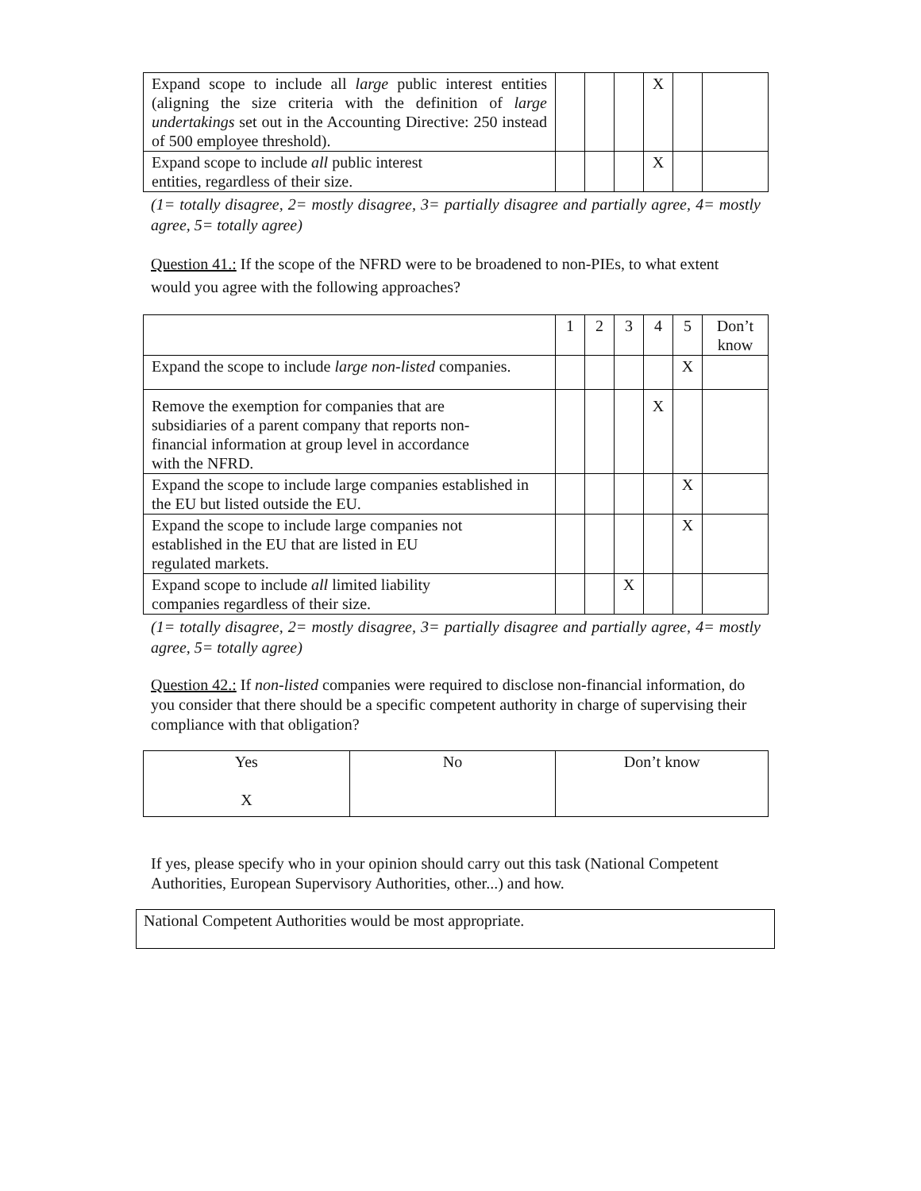| Expand scope to include all large public interest entities (aligning the size criteria with the definition of large undertakings set out in the Accounting Directive: 250 instead of 500 employee threshold). | | | | X | | |
| Expand scope to include all public interest entities, regardless of their size. | | | | X | | |
(1= totally disagree, 2= mostly disagree, 3= partially disagree and partially agree, 4= mostly agree, 5= totally agree)
Question 41.: If the scope of the NFRD were to be broadened to non-PIEs, to what extent would you agree with the following approaches?
| | 1 | 2 | 3 | 4 | 5 | Don’t know |
| --- | --- | --- | --- | --- | --- | --- |
| Expand the scope to include large non-listed companies. | | | | | X | |
| Remove the exemption for companies that are subsidiaries of a parent company that reports non- financial information at group level in accordance with the NFRD. | | | | X | | |
| Expand the scope to include large companies established in the EU but listed outside the EU. | | | | | X | |
| Expand the scope to include large companies not established in the EU that are listed in EU regulated markets. | | | | | X | |
| Expand scope to include all limited liability companies regardless of their size. | | | X | | | |
(1= totally disagree, 2= mostly disagree, 3= partially disagree and partially agree, 4= mostly agree, 5= totally agree)
Question 42.: If non-listed companies were required to disclose non-financial information, do you consider that there should be a specific competent authority in charge of supervising their compliance with that obligation?
| Yes X | No | Don’t know |
If yes, please specify who in your opinion should carry out this task (National Competent Authorities, European Supervisory Authorities, other...) and how.
National Competent Authorities would be most appropriate.